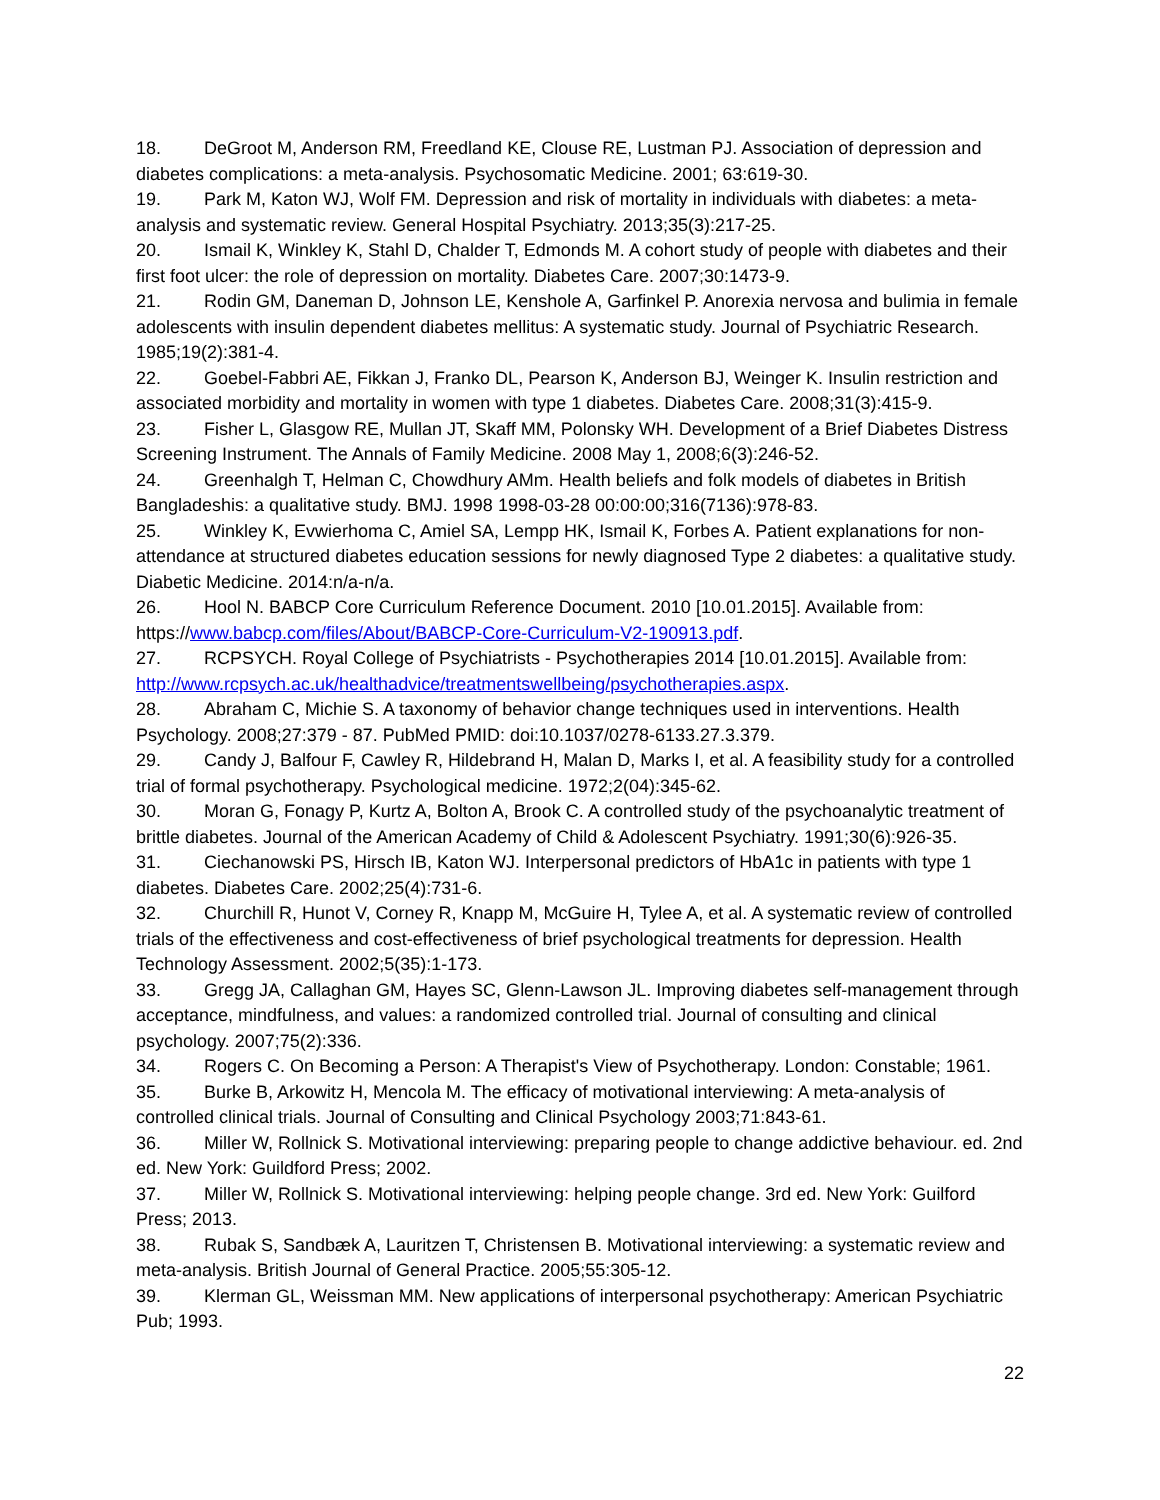18. DeGroot M, Anderson RM, Freedland KE, Clouse RE, Lustman PJ. Association of depression and diabetes complications: a meta-analysis. Psychosomatic Medicine. 2001; 63:619-30.
19. Park M, Katon WJ, Wolf FM. Depression and risk of mortality in individuals with diabetes: a meta-analysis and systematic review. General Hospital Psychiatry. 2013;35(3):217-25.
20. Ismail K, Winkley K, Stahl D, Chalder T, Edmonds M. A cohort study of people with diabetes and their first foot ulcer: the role of depression on mortality. Diabetes Care. 2007;30:1473-9.
21. Rodin GM, Daneman D, Johnson LE, Kenshole A, Garfinkel P. Anorexia nervosa and bulimia in female adolescents with insulin dependent diabetes mellitus: A systematic study. Journal of Psychiatric Research. 1985;19(2):381-4.
22. Goebel-Fabbri AE, Fikkan J, Franko DL, Pearson K, Anderson BJ, Weinger K. Insulin restriction and associated morbidity and mortality in women with type 1 diabetes. Diabetes Care. 2008;31(3):415-9.
23. Fisher L, Glasgow RE, Mullan JT, Skaff MM, Polonsky WH. Development of a Brief Diabetes Distress Screening Instrument. The Annals of Family Medicine. 2008 May 1, 2008;6(3):246-52.
24. Greenhalgh T, Helman C, Chowdhury AMm. Health beliefs and folk models of diabetes in British Bangladeshis: a qualitative study. BMJ. 1998 1998-03-28 00:00:00;316(7136):978-83.
25. Winkley K, Evwierhoma C, Amiel SA, Lempp HK, Ismail K, Forbes A. Patient explanations for non-attendance at structured diabetes education sessions for newly diagnosed Type 2 diabetes: a qualitative study. Diabetic Medicine. 2014:n/a-n/a.
26. Hool N. BABCP Core Curriculum Reference Document. 2010 [10.01.2015]. Available from: https://www.babcp.com/files/About/BABCP-Core-Curriculum-V2-190913.pdf.
27. RCPSYCH. Royal College of Psychiatrists - Psychotherapies 2014 [10.01.2015]. Available from: http://www.rcpsych.ac.uk/healthadvice/treatmentswellbeing/psychotherapies.aspx.
28. Abraham C, Michie S. A taxonomy of behavior change techniques used in interventions. Health Psychology. 2008;27:379 - 87. PubMed PMID: doi:10.1037/0278-6133.27.3.379.
29. Candy J, Balfour F, Cawley R, Hildebrand H, Malan D, Marks I, et al. A feasibility study for a controlled trial of formal psychotherapy. Psychological medicine. 1972;2(04):345-62.
30. Moran G, Fonagy P, Kurtz A, Bolton A, Brook C. A controlled study of the psychoanalytic treatment of brittle diabetes. Journal of the American Academy of Child & Adolescent Psychiatry. 1991;30(6):926-35.
31. Ciechanowski PS, Hirsch IB, Katon WJ. Interpersonal predictors of HbA1c in patients with type 1 diabetes. Diabetes Care. 2002;25(4):731-6.
32. Churchill R, Hunot V, Corney R, Knapp M, McGuire H, Tylee A, et al. A systematic review of controlled trials of the effectiveness and cost-effectiveness of brief psychological treatments for depression. Health Technology Assessment. 2002;5(35):1-173.
33. Gregg JA, Callaghan GM, Hayes SC, Glenn-Lawson JL. Improving diabetes self-management through acceptance, mindfulness, and values: a randomized controlled trial. Journal of consulting and clinical psychology. 2007;75(2):336.
34. Rogers C. On Becoming a Person: A Therapist's View of Psychotherapy. London: Constable; 1961.
35. Burke B, Arkowitz H, Mencola M. The efficacy of motivational interviewing: A meta-analysis of controlled clinical trials. Journal of Consulting and Clinical Psychology 2003;71:843-61.
36. Miller W, Rollnick S. Motivational interviewing: preparing people to change addictive behaviour. ed. 2nd ed. New York: Guildford Press; 2002.
37. Miller W, Rollnick S. Motivational interviewing: helping people change. 3rd ed. New York: Guilford Press; 2013.
38. Rubak S, Sandbæk A, Lauritzen T, Christensen B. Motivational interviewing: a systematic review and meta-analysis. British Journal of General Practice. 2005;55:305-12.
39. Klerman GL, Weissman MM. New applications of interpersonal psychotherapy: American Psychiatric Pub; 1993.
22